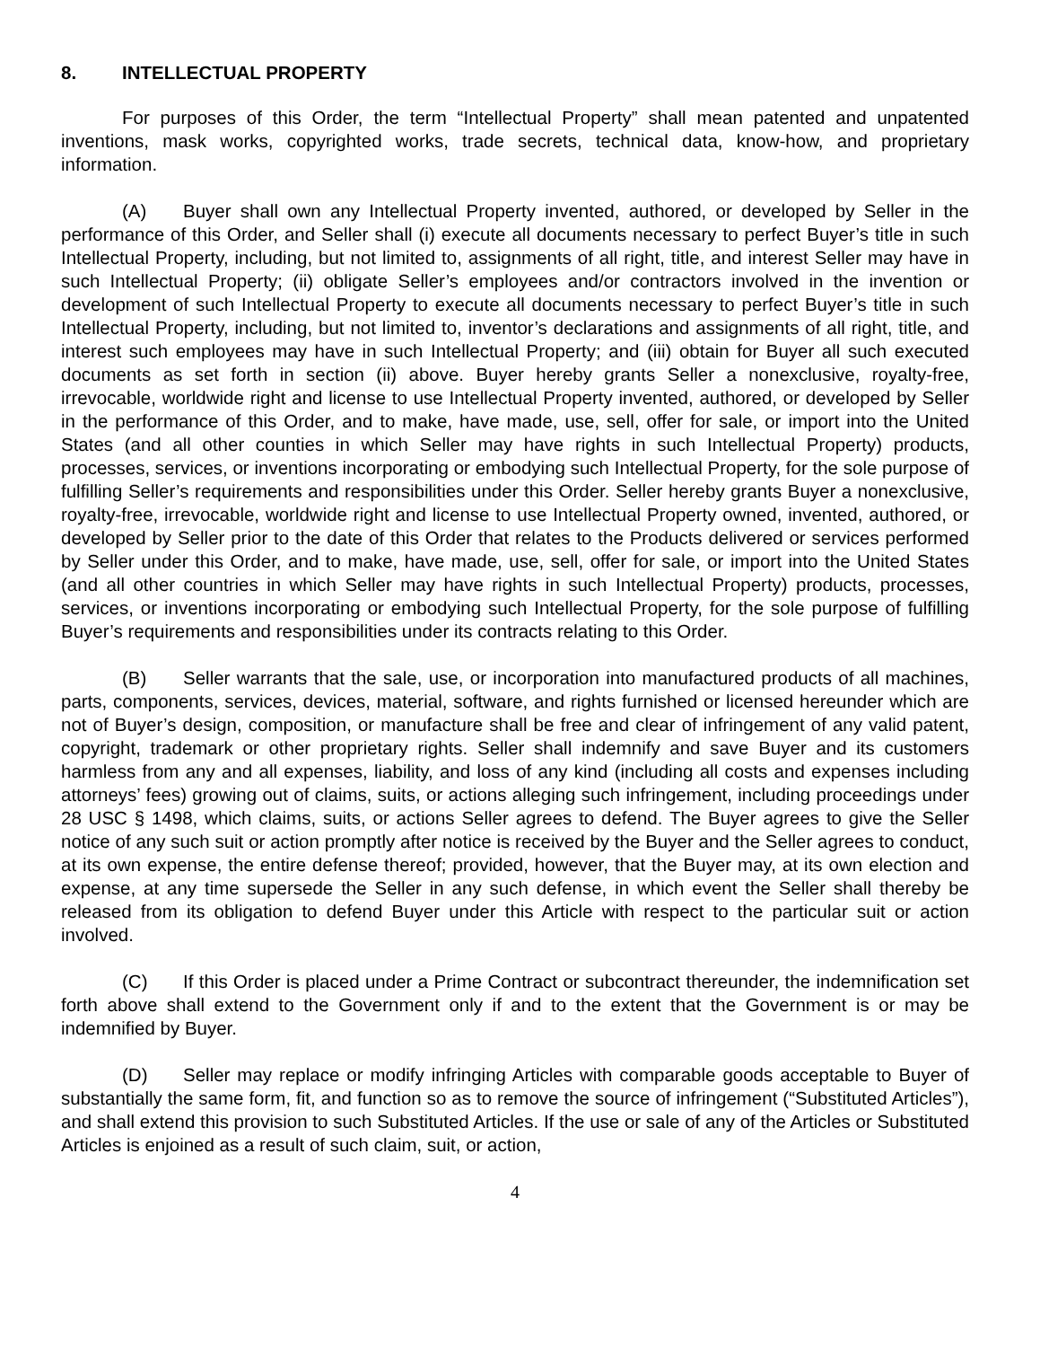8. INTELLECTUAL PROPERTY
For purposes of this Order, the term “Intellectual Property” shall mean patented and unpatented inventions, mask works, copyrighted works, trade secrets, technical data, know-how, and proprietary information.
(A) Buyer shall own any Intellectual Property invented, authored, or developed by Seller in the performance of this Order, and Seller shall (i) execute all documents necessary to perfect Buyer’s title in such Intellectual Property, including, but not limited to, assignments of all right, title, and interest Seller may have in such Intellectual Property; (ii) obligate Seller’s employees and/or contractors involved in the invention or development of such Intellectual Property to execute all documents necessary to perfect Buyer’s title in such Intellectual Property, including, but not limited to, inventor’s declarations and assignments of all right, title, and interest such employees may have in such Intellectual Property; and (iii) obtain for Buyer all such executed documents as set forth in section (ii) above. Buyer hereby grants Seller a nonexclusive, royalty-free, irrevocable, worldwide right and license to use Intellectual Property invented, authored, or developed by Seller in the performance of this Order, and to make, have made, use, sell, offer for sale, or import into the United States (and all other counties in which Seller may have rights in such Intellectual Property) products, processes, services, or inventions incorporating or embodying such Intellectual Property, for the sole purpose of fulfilling Seller’s requirements and responsibilities under this Order. Seller hereby grants Buyer a nonexclusive, royalty-free, irrevocable, worldwide right and license to use Intellectual Property owned, invented, authored, or developed by Seller prior to the date of this Order that relates to the Products delivered or services performed by Seller under this Order, and to make, have made, use, sell, offer for sale, or import into the United States (and all other countries in which Seller may have rights in such Intellectual Property) products, processes, services, or inventions incorporating or embodying such Intellectual Property, for the sole purpose of fulfilling Buyer’s requirements and responsibilities under its contracts relating to this Order.
(B) Seller warrants that the sale, use, or incorporation into manufactured products of all machines, parts, components, services, devices, material, software, and rights furnished or licensed hereunder which are not of Buyer’s design, composition, or manufacture shall be free and clear of infringement of any valid patent, copyright, trademark or other proprietary rights. Seller shall indemnify and save Buyer and its customers harmless from any and all expenses, liability, and loss of any kind (including all costs and expenses including attorneys’ fees) growing out of claims, suits, or actions alleging such infringement, including proceedings under 28 USC § 1498, which claims, suits, or actions Seller agrees to defend. The Buyer agrees to give the Seller notice of any such suit or action promptly after notice is received by the Buyer and the Seller agrees to conduct, at its own expense, the entire defense thereof; provided, however, that the Buyer may, at its own election and expense, at any time supersede the Seller in any such defense, in which event the Seller shall thereby be released from its obligation to defend Buyer under this Article with respect to the particular suit or action involved.
(C) If this Order is placed under a Prime Contract or subcontract thereunder, the indemnification set forth above shall extend to the Government only if and to the extent that the Government is or may be indemnified by Buyer.
(D) Seller may replace or modify infringing Articles with comparable goods acceptable to Buyer of substantially the same form, fit, and function so as to remove the source of infringement (“Substituted Articles”), and shall extend this provision to such Substituted Articles. If the use or sale of any of the Articles or Substituted Articles is enjoined as a result of such claim, suit, or action,
4